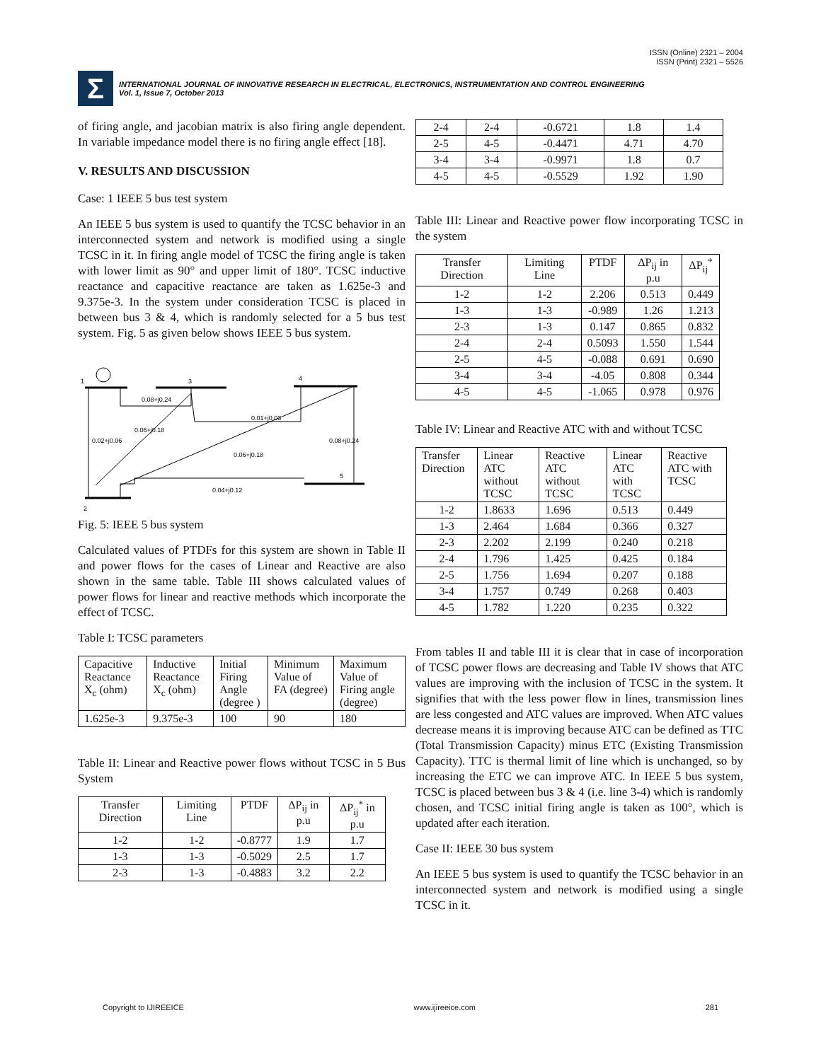ISSN (Online) 2321 – 2004
ISSN (Print) 2321 – 5526
Σ
INTERNATIONAL JOURNAL OF INNOVATIVE RESEARCH IN ELECTRICAL, ELECTRONICS, INSTRUMENTATION AND CONTROL ENGINEERING
Vol. 1, Issue 7, October 2013
of firing angle, and jacobian matrix is also firing angle dependent. In variable impedance model there is no firing angle effect [18].
V. RESULTS AND DISCUSSION
Case: 1 IEEE 5 bus test system
An IEEE 5 bus system is used to quantify the TCSC behavior in an interconnected system and network is modified using a single TCSC in it. In firing angle model of TCSC the firing angle is taken with lower limit as 90° and upper limit of 180°. TCSC inductive reactance and capacitive reactance are taken as 1.625e-3 and 9.375e-3. In the system under consideration TCSC is placed in between bus 3 & 4, which is randomly selected for a 5 bus test system. Fig. 5 as given below shows IEEE 5 bus system.
1
3
4
5
2
0.08+j0.24
0.01+j0.03
0.02+j0.06
0.06+j0.18
0.06+j0.18
0.08+j0.24
0.04+j0.12
Fig. 5: IEEE 5 bus system
Calculated values of PTDFs for this system are shown in Table II and power flows for the cases of Linear and Reactive are also shown in the same table. Table III shows calculated values of power flows for linear and reactive methods which incorporate the effect of TCSC.
Table I: TCSC parameters
| Capacitive Reactance X<sub>c</sub> (ohm) | Inductive Reactance X<sub>c</sub> (ohm) | Initial Firing Angle (degree ) | Minimum Value of FA (degree) | Maximum Value of Firing angle (degree) |
| 1.625e-3 | 9.375e-3 | 100 | 90 | 180 |
Table II: Linear and Reactive power flows without TCSC in 5 Bus System
| Transfer Direction | Limiting Line | PTDF | ΔP<sub>ij</sub> in p.u | ΔP<sub>ij</sub><sup>*</sup> in p.u |
| 1-2 | 1-2 | -0.8777 | 1.9 | 1.7 |
| 1-3 | 1-3 | -0.5029 | 2.5 | 1.7 |
| 2-3 | 1-3 | -0.4883 | 3.2 | 2.2 |
| 2-4 | 2-4 | -0.6721 | 1.8 | 1.4 |
| 2-5 | 4-5 | -0.4471 | 4.71 | 4.70 |
| 3-4 | 3-4 | -0.9971 | 1.8 | 0.7 |
| 4-5 | 4-5 | -0.5529 | 1.92 | 1.90 |
Table III: Linear and Reactive power flow incorporating TCSC in the system
| Transfer Direction | Limiting Line | PTDF | ΔP<sub>ij</sub> in p.u | ΔP<sub>ij</sub><sup>*</sup> |
| 1-2 | 1-2 | 2.206 | 0.513 | 0.449 |
| 1-3 | 1-3 | -0.989 | 1.26 | 1.213 |
| 2-3 | 1-3 | 0.147 | 0.865 | 0.832 |
| 2-4 | 2-4 | 0.5093 | 1.550 | 1.544 |
| 2-5 | 4-5 | -0.088 | 0.691 | 0.690 |
| 3-4 | 3-4 | -4.05 | 0.808 | 0.344 |
| 4-5 | 4-5 | -1.065 | 0.978 | 0.976 |
Table IV: Linear and Reactive ATC with and without TCSC
| Transfer Direction | Linear ATC without TCSC | Reactive ATC without TCSC | Linear ATC with TCSC | Reactive ATC with TCSC |
| 1-2 | 1.8633 | 1.696 | 0.513 | 0.449 |
| 1-3 | 2.464 | 1.684 | 0.366 | 0.327 |
| 2-3 | 2.202 | 2.199 | 0.240 | 0.218 |
| 2-4 | 1.796 | 1.425 | 0.425 | 0.184 |
| 2-5 | 1.756 | 1.694 | 0.207 | 0.188 |
| 3-4 | 1.757 | 0.749 | 0.268 | 0.403 |
| 4-5 | 1.782 | 1.220 | 0.235 | 0.322 |
From tables II and table III it is clear that in case of incorporation of TCSC power flows are decreasing and Table IV shows that ATC values are improving with the inclusion of TCSC in the system. It signifies that with the less power flow in lines, transmission lines are less congested and ATC values are improved. When ATC values decrease means it is improving because ATC can be defined as TTC (Total Transmission Capacity) minus ETC (Existing Transmission Capacity). TTC is thermal limit of line which is unchanged, so by increasing the ETC we can improve ATC. In IEEE 5 bus system, TCSC is placed between bus 3 & 4 (i.e. line 3-4) which is randomly chosen, and TCSC initial firing angle is taken as 100°, which is updated after each iteration.
Case II: IEEE 30 bus system
An IEEE 5 bus system is used to quantify the TCSC behavior in an interconnected system and network is modified using a single TCSC in it.
Copyright to IJIREEICE www.ijireeice.com 281